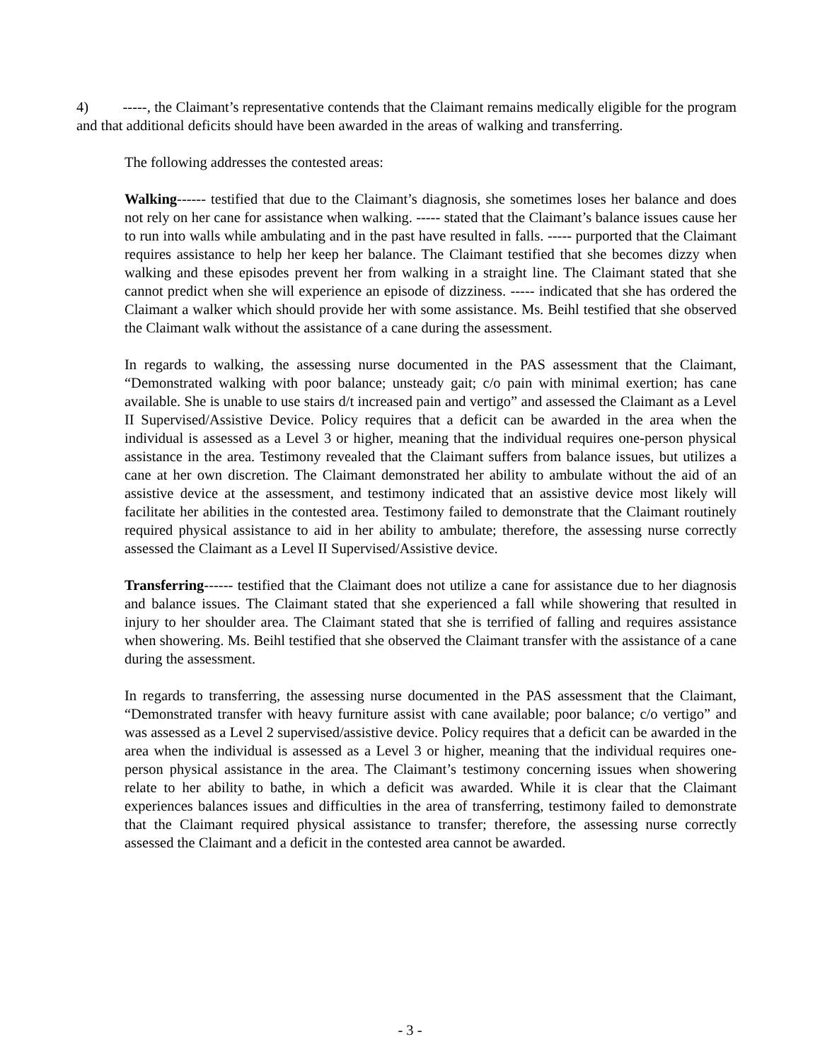4) -----, the Claimant’s representative contends that the Claimant remains medically eligible for the program and that additional deficits should have been awarded in the areas of walking and transferring.
The following addresses the contested areas:
Walking------ testified that due to the Claimant’s diagnosis, she sometimes loses her balance and does not rely on her cane for assistance when walking. ----- stated that the Claimant’s balance issues cause her to run into walls while ambulating and in the past have resulted in falls. ----- purported that the Claimant requires assistance to help her keep her balance. The Claimant testified that she becomes dizzy when walking and these episodes prevent her from walking in a straight line. The Claimant stated that she cannot predict when she will experience an episode of dizziness. ----- indicated that she has ordered the Claimant a walker which should provide her with some assistance. Ms. Beihl testified that she observed the Claimant walk without the assistance of a cane during the assessment.
In regards to walking, the assessing nurse documented in the PAS assessment that the Claimant, “Demonstrated walking with poor balance; unsteady gait; c/o pain with minimal exertion; has cane available. She is unable to use stairs d/t increased pain and vertigo” and assessed the Claimant as a Level II Supervised/Assistive Device. Policy requires that a deficit can be awarded in the area when the individual is assessed as a Level 3 or higher, meaning that the individual requires one-person physical assistance in the area. Testimony revealed that the Claimant suffers from balance issues, but utilizes a cane at her own discretion. The Claimant demonstrated her ability to ambulate without the aid of an assistive device at the assessment, and testimony indicated that an assistive device most likely will facilitate her abilities in the contested area. Testimony failed to demonstrate that the Claimant routinely required physical assistance to aid in her ability to ambulate; therefore, the assessing nurse correctly assessed the Claimant as a Level II Supervised/Assistive device.
Transferring------ testified that the Claimant does not utilize a cane for assistance due to her diagnosis and balance issues. The Claimant stated that she experienced a fall while showering that resulted in injury to her shoulder area. The Claimant stated that she is terrified of falling and requires assistance when showering. Ms. Beihl testified that she observed the Claimant transfer with the assistance of a cane during the assessment.
In regards to transferring, the assessing nurse documented in the PAS assessment that the Claimant, “Demonstrated transfer with heavy furniture assist with cane available; poor balance; c/o vertigo” and was assessed as a Level 2 supervised/assistive device. Policy requires that a deficit can be awarded in the area when the individual is assessed as a Level 3 or higher, meaning that the individual requires one-person physical assistance in the area. The Claimant’s testimony concerning issues when showering relate to her ability to bathe, in which a deficit was awarded. While it is clear that the Claimant experiences balances issues and difficulties in the area of transferring, testimony failed to demonstrate that the Claimant required physical assistance to transfer; therefore, the assessing nurse correctly assessed the Claimant and a deficit in the contested area cannot be awarded.
- 3 -